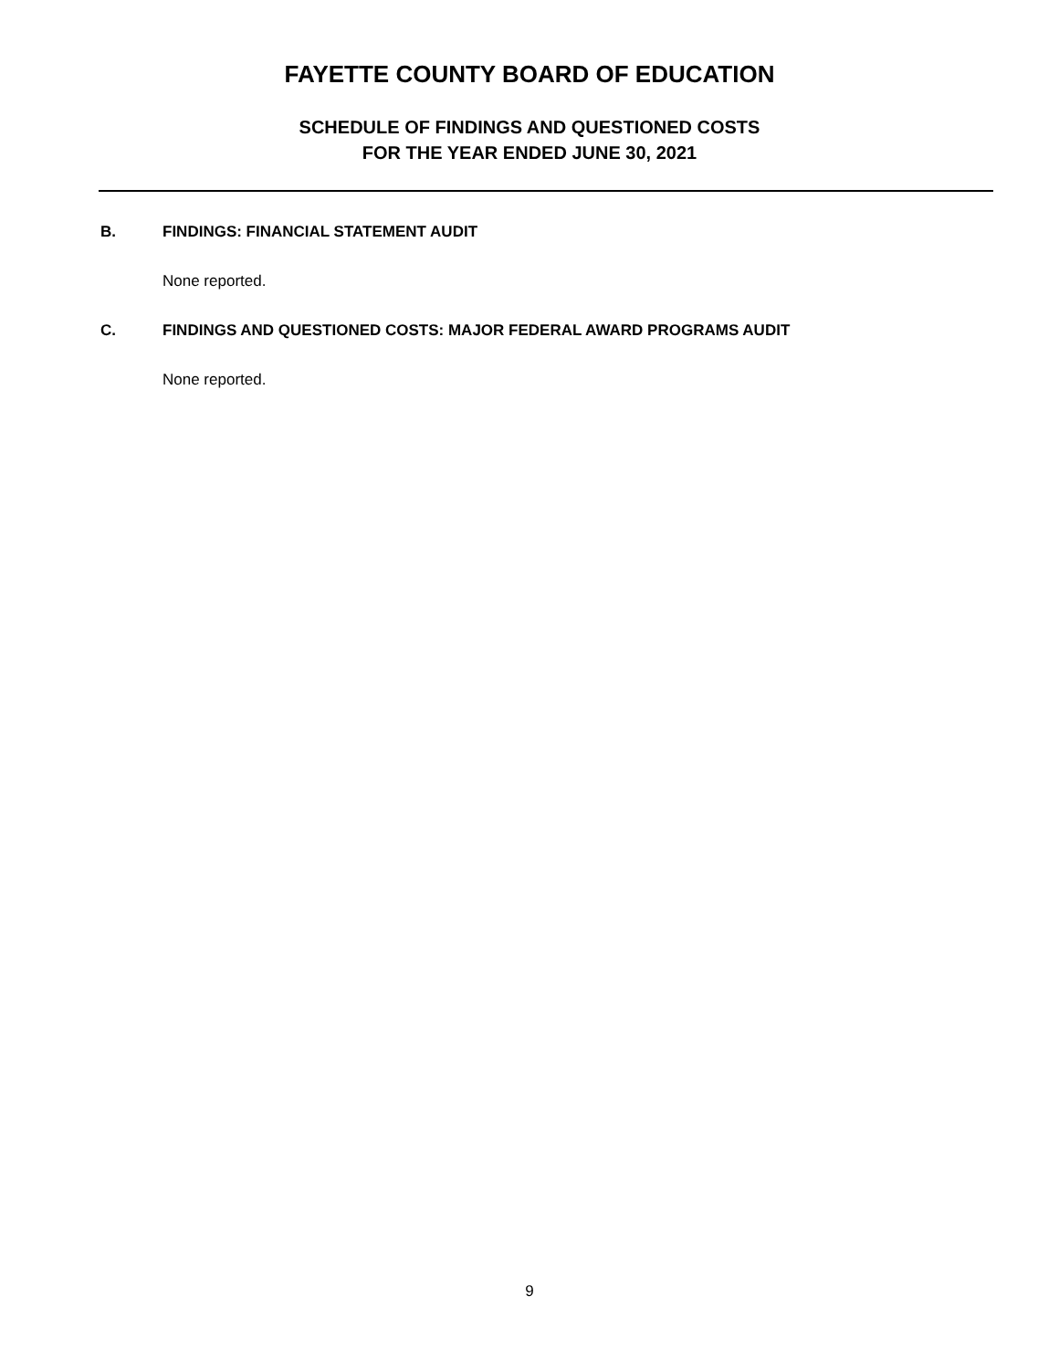FAYETTE COUNTY BOARD OF EDUCATION
SCHEDULE OF FINDINGS AND QUESTIONED COSTS
FOR THE YEAR ENDED JUNE 30, 2021
B. FINDINGS: FINANCIAL STATEMENT AUDIT
None reported.
C. FINDINGS AND QUESTIONED COSTS: MAJOR FEDERAL AWARD PROGRAMS AUDIT
None reported.
9